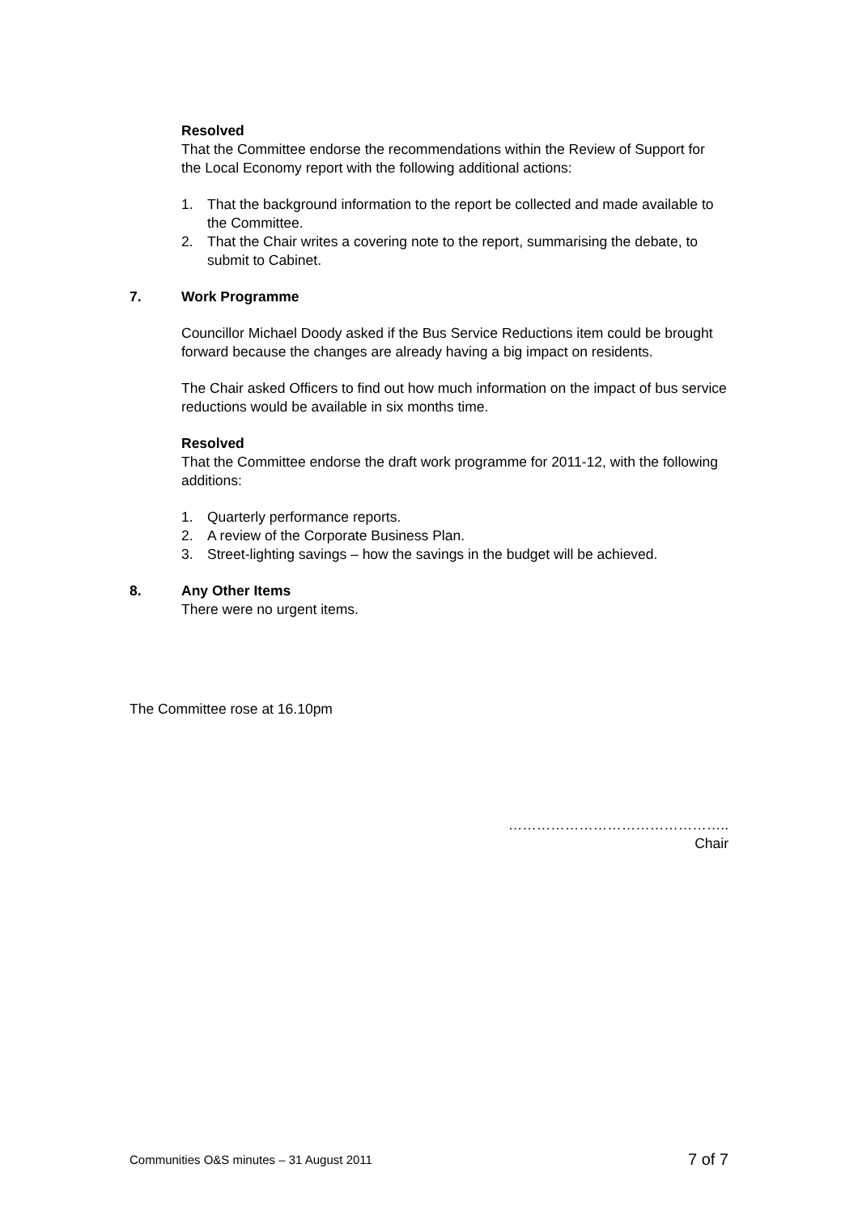Resolved
That the Committee endorse the recommendations within the Review of Support for the Local Economy report with the following additional actions:
1. That the background information to the report be collected and made available to the Committee.
2. That the Chair writes a covering note to the report, summarising the debate, to submit to Cabinet.
7. Work Programme
Councillor Michael Doody asked if the Bus Service Reductions item could be brought forward because the changes are already having a big impact on residents.
The Chair asked Officers to find out how much information on the impact of bus service reductions would be available in six months time.
Resolved
That the Committee endorse the draft work programme for 2011-12, with the following additions:
1. Quarterly performance reports.
2. A review of the Corporate Business Plan.
3. Street-lighting savings – how the savings in the budget will be achieved.
8. Any Other Items
There were no urgent items.
The Committee rose at 16.10pm
………………………………………..
Chair
Communities O&S minutes – 31 August 2011 7 of 7